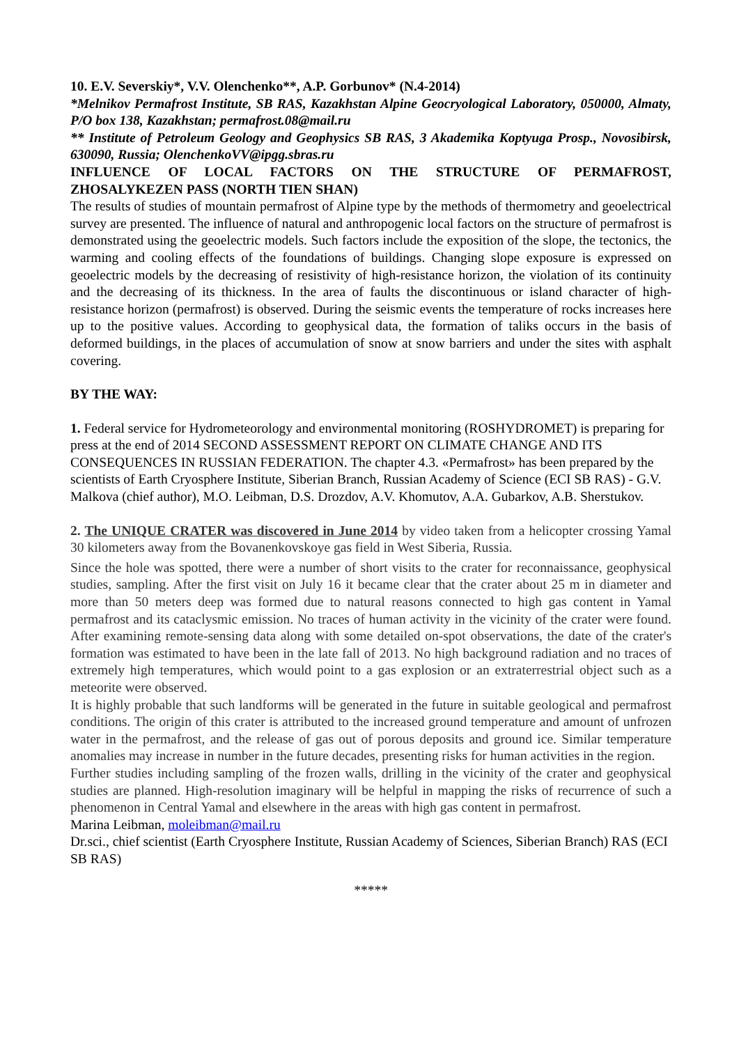10. E.V. Severskiy*, V.V. Olenchenko**, A.P. Gorbunov* (N.4-2014)
*Melnikov Permafrost Institute, SB RAS, Kazakhstan Alpine Geocryological Laboratory, 050000, Almaty, P/O box 138, Kazakhstan; permafrost.08@mail.ru
** Institute of Petroleum Geology and Geophysics SB RAS, 3 Akademika Koptyuga Prosp., Novosibirsk, 630090, Russia; OlenchenkoVV@ipgg.sbras.ru
INFLUENCE OF LOCAL FACTORS ON THE STRUCTURE OF PERMAFROST, ZHOSALYKEZEN PASS (NORTH TIEN SHAN)
The results of studies of mountain permafrost of Alpine type by the methods of thermometry and geoelectrical survey are presented. The influence of natural and anthropogenic local factors on the structure of permafrost is demonstrated using the geoelectric models. Such factors include the exposition of the slope, the tectonics, the warming and cooling effects of the foundations of buildings. Changing slope exposure is expressed on geoelectric models by the decreasing of resistivity of high-resistance horizon, the violation of its continuity and the decreasing of its thickness. In the area of faults the discontinuous or island character of high-resistance horizon (permafrost) is observed. During the seismic events the temperature of rocks increases here up to the positive values. According to geophysical data, the formation of taliks occurs in the basis of deformed buildings, in the places of accumulation of snow at snow barriers and under the sites with asphalt covering.
BY THE WAY:
1. Federal service for Hydrometeorology and environmental monitoring (ROSHYDROMET) is preparing for press at the end of 2014 SECOND ASSESSMENT REPORT ON CLIMATE CHANGE AND ITS CONSEQUENCES IN RUSSIAN FEDERATION. The chapter 4.3. «Permafrost» has been prepared by the scientists of Earth Cryosphere Institute, Siberian Branch, Russian Academy of Science (ECI SB RAS) - G.V. Malkova (chief author), M.O. Leibman, D.S. Drozdov, A.V. Khomutov, A.A. Gubarkov, A.B. Sherstukov.
2. The UNIQUE CRATER was discovered in June 2014 by video taken from a helicopter crossing Yamal 30 kilometers away from the Bovanenkovskoye gas field in West Siberia, Russia.
Since the hole was spotted, there were a number of short visits to the crater for reconnaissance, geophysical studies, sampling. After the first visit on July 16 it became clear that the crater about 25 m in diameter and more than 50 meters deep was formed due to natural reasons connected to high gas content in Yamal permafrost and its cataclysmic emission. No traces of human activity in the vicinity of the crater were found. After examining remote-sensing data along with some detailed on-spot observations, the date of the crater's formation was estimated to have been in the late fall of 2013. No high background radiation and no traces of extremely high temperatures, which would point to a gas explosion or an extraterrestrial object such as a meteorite were observed.
It is highly probable that such landforms will be generated in the future in suitable geological and permafrost conditions. The origin of this crater is attributed to the increased ground temperature and amount of unfrozen water in the permafrost, and the release of gas out of porous deposits and ground ice. Similar temperature anomalies may increase in number in the future decades, presenting risks for human activities in the region.
Further studies including sampling of the frozen walls, drilling in the vicinity of the crater and geophysical studies are planned. High-resolution imaginary will be helpful in mapping the risks of recurrence of such a phenomenon in Central Yamal and elsewhere in the areas with high gas content in permafrost.
Marina Leibman, moleibman@mail.ru
Dr.sci., chief scientist (Earth Cryosphere Institute, Russian Academy of Sciences, Siberian Branch) RAS (ECI SB RAS)
*****